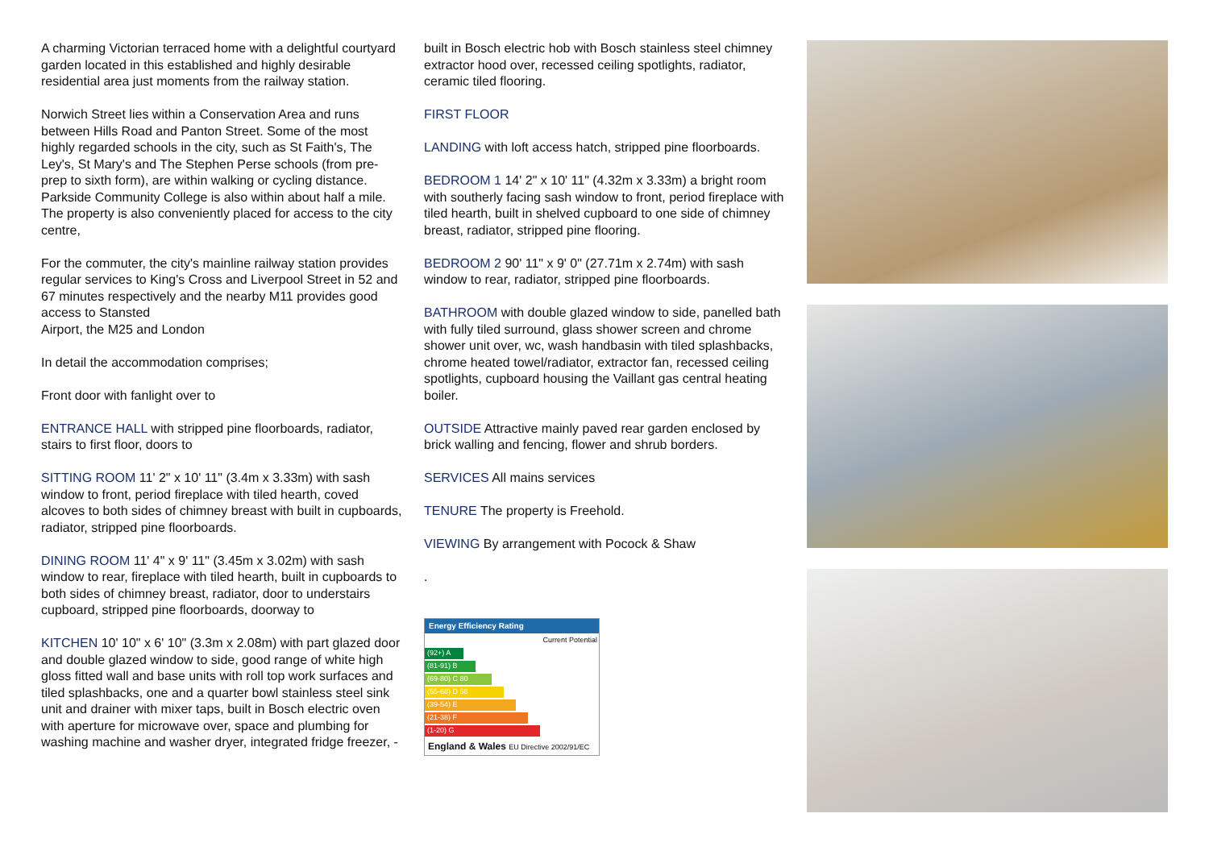A charming Victorian terraced home with a delightful courtyard garden located in this established and highly desirable residential area just moments from the railway station.
Norwich Street lies within a Conservation Area and runs between Hills Road and Panton Street. Some of the most highly regarded schools in the city, such as St Faith's, The Ley's, St Mary's and The Stephen Perse schools (from pre-prep to sixth form), are within walking or cycling distance. Parkside Community College is also within about half a mile.
The property is also conveniently placed for access to the city centre,
For the commuter, the city's mainline railway station provides regular services to King's Cross and Liverpool Street in 52 and 67 minutes respectively and the nearby M11 provides good access to Stansted
Airport, the M25 and London
In detail the accommodation comprises;
Front door with fanlight over to
ENTRANCE HALL with stripped pine floorboards, radiator, stairs to first floor, doors to
SITTING ROOM 11' 2" x 10' 11" (3.4m x 3.33m) with sash window to front, period fireplace with tiled hearth, coved alcoves to both sides of chimney breast with built in cupboards, radiator, stripped pine floorboards.
DINING ROOM 11' 4" x 9' 11" (3.45m x 3.02m) with sash window to rear, fireplace with tiled hearth, built in cupboards to both sides of chimney breast, radiator, door to understairs cupboard, stripped pine floorboards, doorway to
KITCHEN 10' 10" x 6' 10" (3.3m x 2.08m) with part glazed door and double glazed window to side, good range of white high gloss fitted wall and base units with roll top work surfaces and tiled splashbacks, one and a quarter bowl stainless steel sink unit and drainer with mixer taps, built in Bosch electric oven with aperture for microwave over, space and plumbing for washing machine and washer dryer, integrated fridge freezer, -
built in Bosch electric hob with Bosch stainless steel chimney extractor hood over, recessed ceiling spotlights, radiator, ceramic tiled flooring.
FIRST FLOOR
LANDING with loft access hatch, stripped pine floorboards.
BEDROOM 1 14' 2" x 10' 11" (4.32m x 3.33m) a bright room with southerly facing sash window to front, period fireplace with tiled hearth, built in shelved cupboard to one side of chimney breast, radiator, stripped pine flooring.
BEDROOM 2 90' 11" x 9' 0" (27.71m x 2.74m) with sash window to rear, radiator, stripped pine floorboards.
BATHROOM with double glazed window to side, panelled bath with fully tiled surround, glass shower screen and chrome shower unit over, wc, wash handbasin with tiled splashbacks, chrome heated towel/radiator, extractor fan, recessed ceiling spotlights, cupboard housing the Vaillant gas central heating boiler.
OUTSIDE Attractive mainly paved rear garden enclosed by brick walling and fencing, flower and shrub borders.
SERVICES All mains services
TENURE The property is Freehold.
VIEWING By arrangement with Pocock & Shaw
.
Energy Efficiency Rating
Current Potential
(92+) A
(81-91) B
(69-80) C 80
(55-68) D 58
(39-54) E
(21-38) F
(1-20) G
England & Wales EU Directive 2002/91/EC